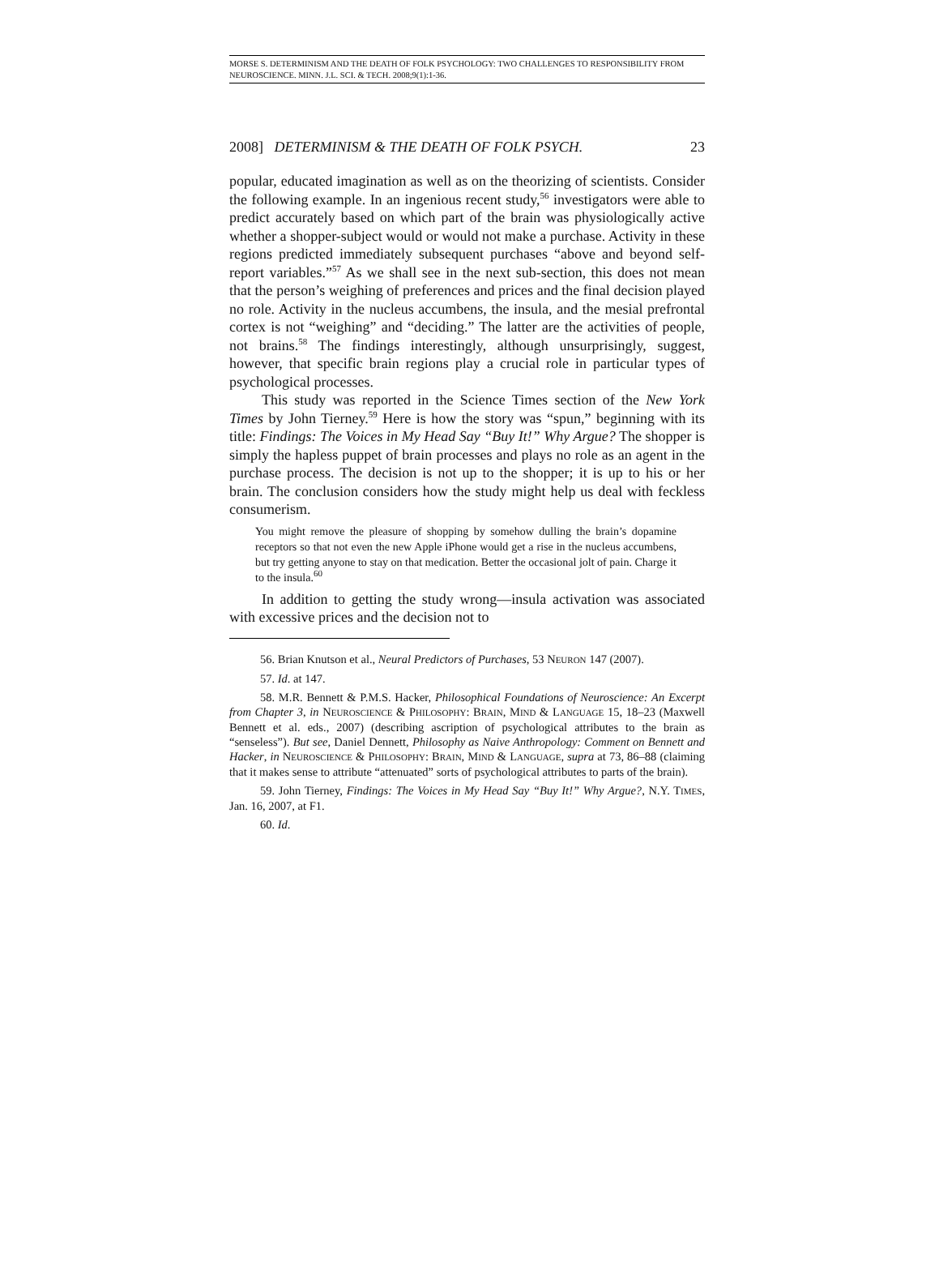MORSE S. DETERMINISM AND THE DEATH OF FOLK PSYCHOLOGY: TWO CHALLENGES TO RESPONSIBILITY FROM NEUROSCIENCE. MINN. J.L. SCI. & TECH. 2008;9(1):1-36.
2008] DETERMINISM & THE DEATH OF FOLK PSYCH. 23
popular, educated imagination as well as on the theorizing of scientists. Consider the following example. In an ingenious recent study,<sup>56</sup> investigators were able to predict accurately based on which part of the brain was physiologically active whether a shopper-subject would or would not make a purchase. Activity in these regions predicted immediately subsequent purchases “above and beyond self-report variables.”<sup>57</sup> As we shall see in the next sub-section, this does not mean that the person’s weighing of preferences and prices and the final decision played no role. Activity in the nucleus accumbens, the insula, and the mesial prefrontal cortex is not “weighing” and “deciding.” The latter are the activities of people, not brains.<sup>58</sup> The findings interestingly, although unsurprisingly, suggest, however, that specific brain regions play a crucial role in particular types of psychological processes.
This study was reported in the Science Times section of the New York Times by John Tierney.<sup>59</sup> Here is how the story was “spun,” beginning with its title: Findings: The Voices in My Head Say “Buy It!” Why Argue? The shopper is simply the hapless puppet of brain processes and plays no role as an agent in the purchase process. The decision is not up to the shopper; it is up to his or her brain. The conclusion considers how the study might help us deal with feckless consumerism.
You might remove the pleasure of shopping by somehow dulling the brain’s dopamine receptors so that not even the new Apple iPhone would get a rise in the nucleus accumbens, but try getting anyone to stay on that medication. Better the occasional jolt of pain. Charge it to the insula.<sup>60</sup>
In addition to getting the study wrong—insula activation was associated with excessive prices and the decision not to
56. Brian Knutson et al., Neural Predictors of Purchases, 53 NEURON 147 (2007).
57. Id. at 147.
58. M.R. Bennett & P.M.S. Hacker, Philosophical Foundations of Neuroscience: An Excerpt from Chapter 3, in NEUROSCIENCE & PHILOSOPHY: BRAIN, MIND & LANGUAGE 15, 18–23 (Maxwell Bennett et al. eds., 2007) (describing ascription of psychological attributes to the brain as “senseless”). But see, Daniel Dennett, Philosophy as Naive Anthropology: Comment on Bennett and Hacker, in NEUROSCIENCE & PHILOSOPHY: BRAIN, MIND & LANGUAGE, supra at 73, 86–88 (claiming that it makes sense to attribute “attenuated” sorts of psychological attributes to parts of the brain).
59. John Tierney, Findings: The Voices in My Head Say “Buy It!” Why Argue?, N.Y. TIMES, Jan. 16, 2007, at F1.
60. Id.